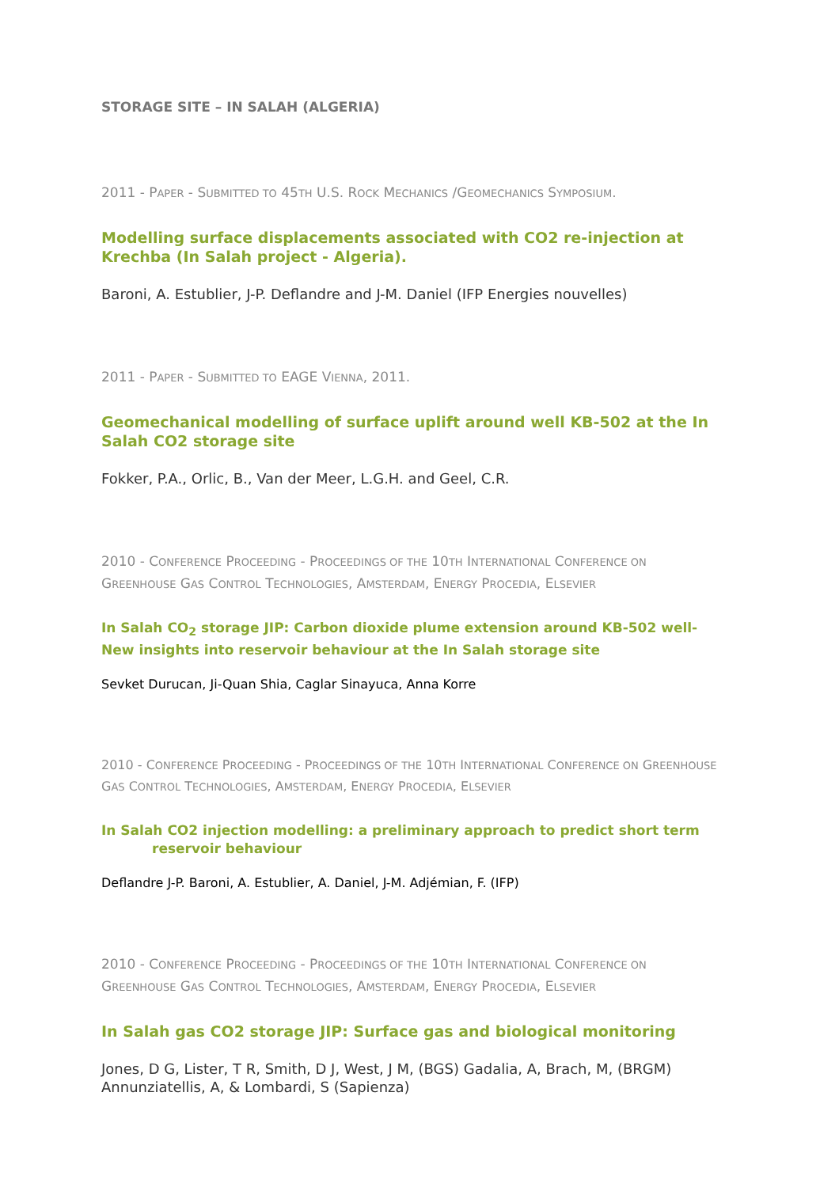STORAGE SITE – IN SALAH (ALGERIA)
2011 - PAPER - SUBMITTED TO 45TH U.S. ROCK MECHANICS /GEOMECHANICS SYMPOSIUM.
Modelling surface displacements associated with CO2 re-injection at Krechba (In Salah project - Algeria).
Baroni, A. Estublier, J-P. Deflandre and J-M. Daniel (IFP Energies nouvelles)
2011 - PAPER - SUBMITTED TO EAGE VIENNA, 2011.
Geomechanical modelling of surface uplift around well KB-502 at the In Salah CO2 storage site
Fokker, P.A., Orlic, B., Van der Meer, L.G.H. and Geel, C.R.
2010 - CONFERENCE PROCEEDING - PROCEEDINGS OF THE 10TH INTERNATIONAL CONFERENCE ON GREENHOUSE GAS CONTROL TECHNOLOGIES, AMSTERDAM, ENERGY PROCEDIA, ELSEVIER
In Salah CO<sub>2</sub> storage JIP: Carbon dioxide plume extension around KB-502 well-New insights into reservoir behaviour at the In Salah storage site
Sevket Durucan, Ji-Quan Shia, Caglar Sinayuca, Anna Korre
2010 - CONFERENCE PROCEEDING - PROCEEDINGS OF THE 10TH INTERNATIONAL CONFERENCE ON GREENHOUSE GAS CONTROL TECHNOLOGIES, AMSTERDAM, ENERGY PROCEDIA, ELSEVIER
In Salah CO2 injection modelling: a preliminary approach to predict short term
reservoir behaviour
Deflandre J-P. Baroni, A. Estublier, A. Daniel, J-M. Adjémian, F. (IFP)
2010 - CONFERENCE PROCEEDING - PROCEEDINGS OF THE 10TH INTERNATIONAL CONFERENCE ON GREENHOUSE GAS CONTROL TECHNOLOGIES, AMSTERDAM, ENERGY PROCEDIA, ELSEVIER
In Salah gas CO2 storage JIP: Surface gas and biological monitoring
Jones, D G, Lister, T R, Smith, D J, West, J M, (BGS) Gadalia, A, Brach, M, (BRGM) Annunziatellis, A, & Lombardi, S (Sapienza)